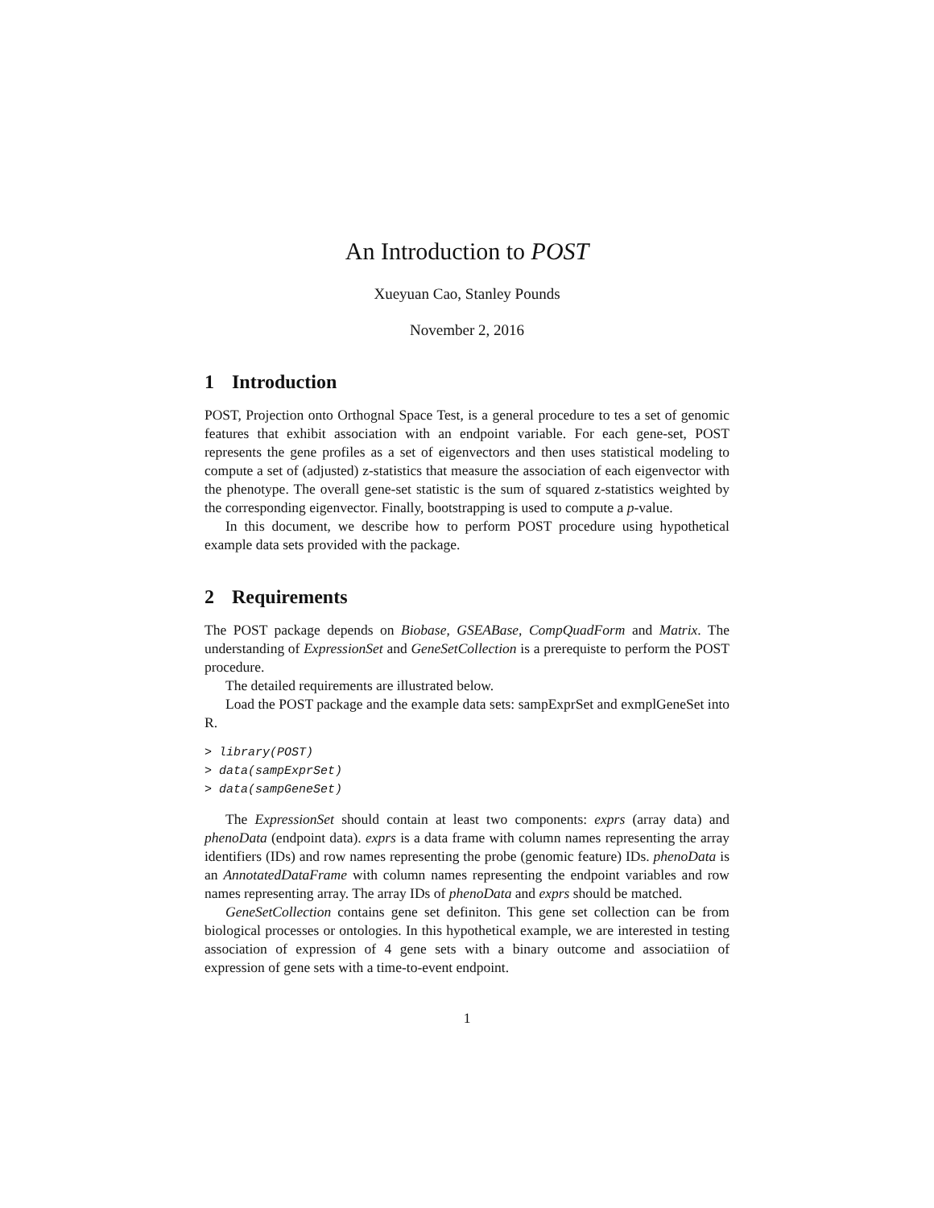An Introduction to POST
Xueyuan Cao, Stanley Pounds
November 2, 2016
1 Introduction
POST, Projection onto Orthognal Space Test, is a general procedure to tes a set of genomic features that exhibit association with an endpoint variable. For each gene-set, POST represents the gene profiles as a set of eigenvectors and then uses statistical modeling to compute a set of (adjusted) z-statistics that measure the association of each eigenvector with the phenotype. The overall gene-set statistic is the sum of squared z-statistics weighted by the corresponding eigenvector. Finally, bootstrapping is used to compute a p-value.
In this document, we describe how to perform POST procedure using hypothetical example data sets provided with the package.
2 Requirements
The POST package depends on Biobase, GSEABase, CompQuadForm and Matrix. The understanding of ExpressionSet and GeneSetCollection is a prerequiste to perform the POST procedure.
The detailed requirements are illustrated below.
Load the POST package and the example data sets: sampExprSet and exmplGeneSet into R.
> library(POST)
> data(sampExprSet)
> data(sampGeneSet)
The ExpressionSet should contain at least two components: exprs (array data) and phenoData (endpoint data). exprs is a data frame with column names representing the array identifiers (IDs) and row names representing the probe (genomic feature) IDs. phenoData is an AnnotatedDataFrame with column names representing the endpoint variables and row names representing array. The array IDs of phenoData and exprs should be matched.
GeneSetCollection contains gene set definiton. This gene set collection can be from biological processes or ontologies. In this hypothetical example, we are interested in testing association of expression of 4 gene sets with a binary outcome and associatiion of expression of gene sets with a time-to-event endpoint.
1